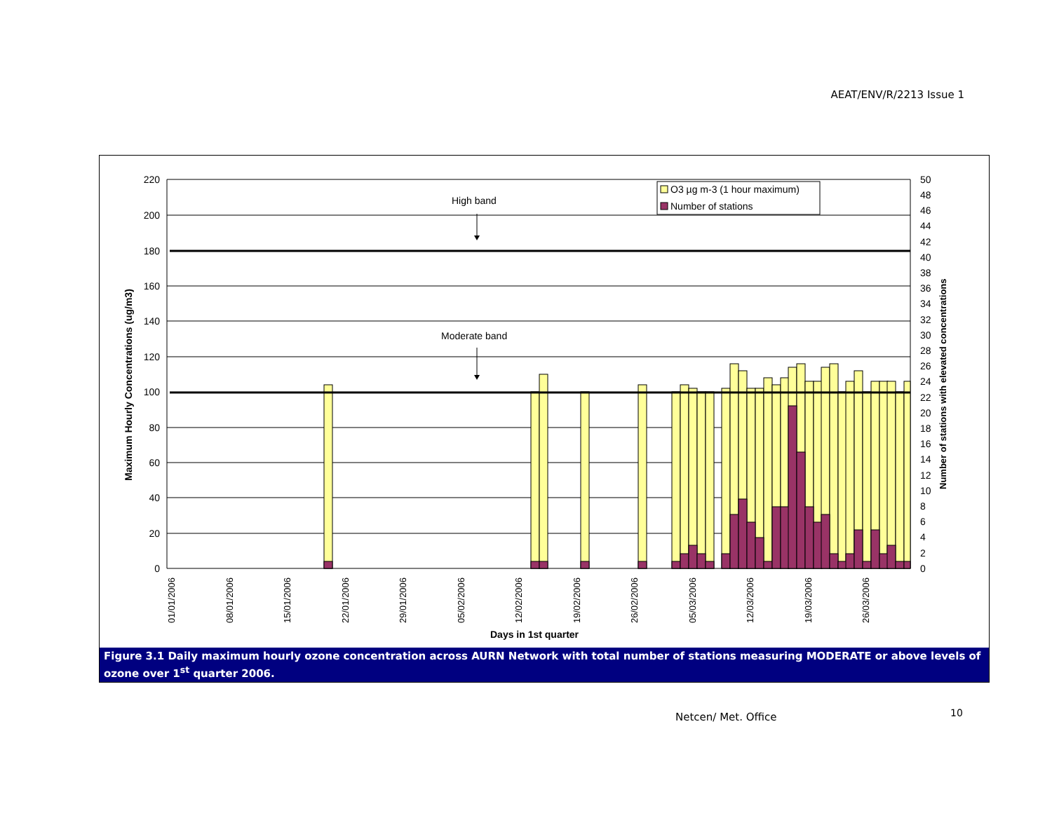AEAT/ENV/R/2213 Issue 1
High band
Moderate band
220
200
180
160
140
120
100
80
60
40
20
0
50
48
46
44
42
40
38
36
34
32
30
28
26
24
22
20
18
16
14
12
10
8
6
4
2
0
01/01/2006
08/01/2006
15/01/2006
22/01/2006
29/01/2006
05/02/2006
12/02/2006
19/02/2006
26/02/2006
05/03/2006
12/03/2006
19/03/2006
26/03/2006
Days in 1st quarter
Maximum Hourly Concentrations (ug/m3)
Number of stations with elevated concentrations
O3 µg m-3 (1 hour maximum)
Number of stations
Figure 3.1 Daily maximum hourly ozone concentration across AURN Network with total number of stations measuring MODERATE or above levels of ozone over 1<sup>st</sup> quarter 2006.
Netcen/ Met. Office 10